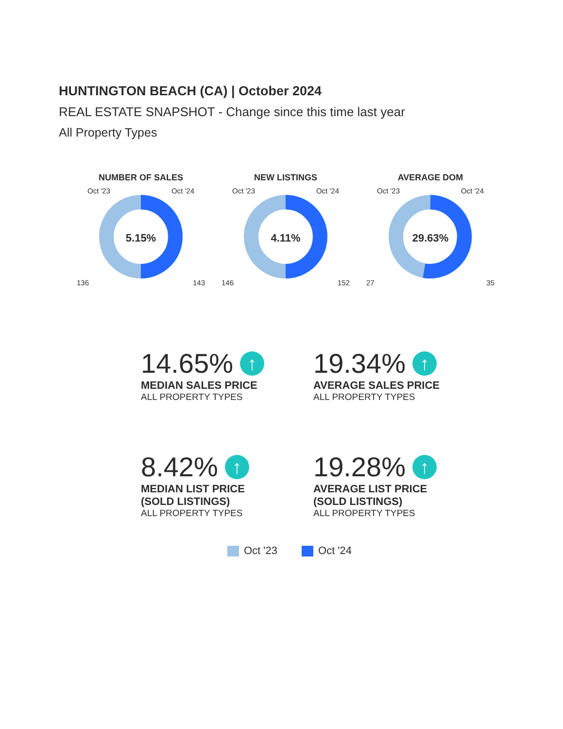HUNTINGTON BEACH (CA) | October 2024
REAL ESTATE SNAPSHOT - Change since this time last year
All Property Types
NUMBER OF SALES
Oct '23 Oct '24
5.15%
136 143
NEW LISTINGS
Oct '23 Oct '24
4.11%
146 152
AVERAGE DOM
Oct '23 Oct '24
29.63%
27 35
14.65% ↑
MEDIAN SALES PRICE
ALL PROPERTY TYPES
19.34% ↑
AVERAGE SALES PRICE
ALL PROPERTY TYPES
8.42% ↑
MEDIAN LIST PRICE
(SOLD LISTINGS)
ALL PROPERTY TYPES
19.28% ↑
AVERAGE LIST PRICE
(SOLD LISTINGS)
ALL PROPERTY TYPES
Oct '23 Oct '24